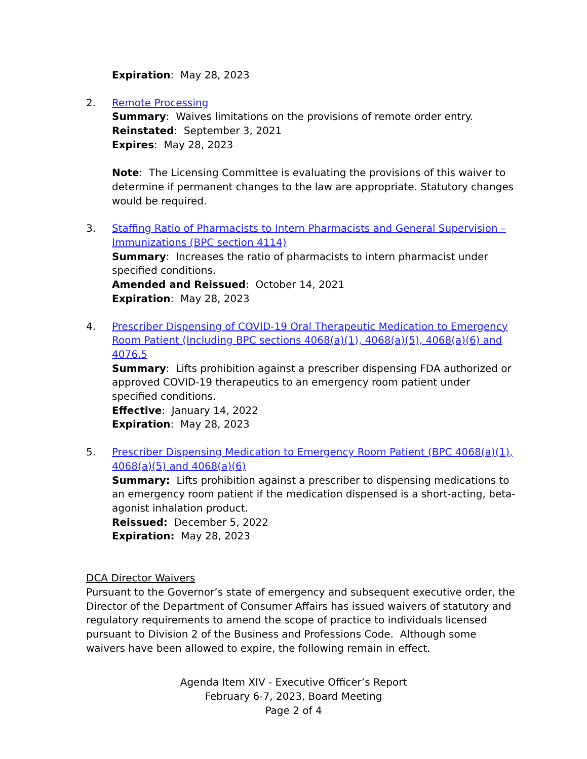Expiration: May 28, 2023
2. Remote Processing
Summary: Waives limitations on the provisions of remote order entry.
Reinstated: September 3, 2021
Expires: May 28, 2023
Note: The Licensing Committee is evaluating the provisions of this waiver to determine if permanent changes to the law are appropriate. Statutory changes would be required.
3. Staffing Ratio of Pharmacists to Intern Pharmacists and General Supervision – Immunizations (BPC section 4114)
Summary: Increases the ratio of pharmacists to intern pharmacist under specified conditions.
Amended and Reissued: October 14, 2021
Expiration: May 28, 2023
4. Prescriber Dispensing of COVID-19 Oral Therapeutic Medication to Emergency Room Patient (Including BPC sections 4068(a)(1), 4068(a)(5), 4068(a)(6) and 4076.5
Summary: Lifts prohibition against a prescriber dispensing FDA authorized or approved COVID-19 therapeutics to an emergency room patient under specified conditions.
Effective: January 14, 2022
Expiration: May 28, 2023
5. Prescriber Dispensing Medication to Emergency Room Patient (BPC 4068(a)(1), 4068(a)(5) and 4068(a)(6)
Summary: Lifts prohibition against a prescriber to dispensing medications to an emergency room patient if the medication dispensed is a short-acting, beta-agonist inhalation product.
Reissued: December 5, 2022
Expiration: May 28, 2023
DCA Director Waivers
Pursuant to the Governor’s state of emergency and subsequent executive order, the Director of the Department of Consumer Affairs has issued waivers of statutory and regulatory requirements to amend the scope of practice to individuals licensed pursuant to Division 2 of the Business and Professions Code. Although some waivers have been allowed to expire, the following remain in effect.
Agenda Item XIV - Executive Officer’s Report
February 6-7, 2023, Board Meeting
Page 2 of 4